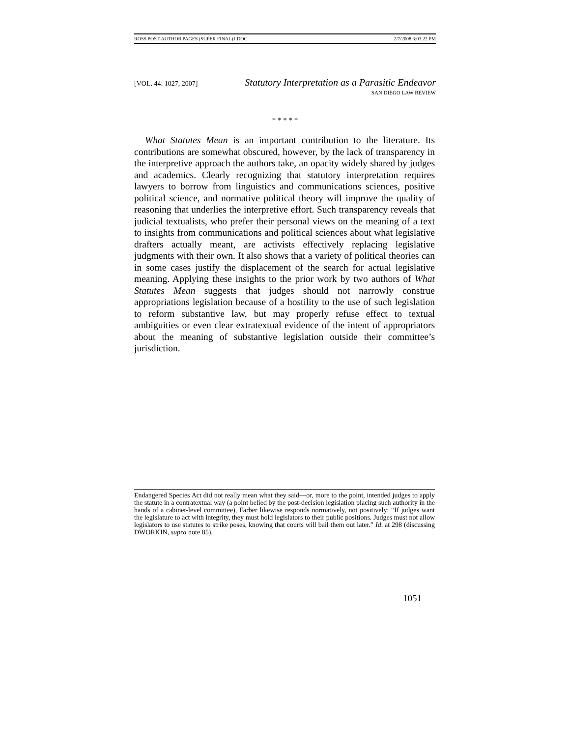ROSS POST-AUTHOR PAGES (SUPER FINAL)1.DOC 2/7/2008 3:03:22 PM
[VOL. 44: 1027, 2007] Statutory Interpretation as a Parasitic Endeavor
SAN DIEGO LAW REVIEW
* * * * *
What Statutes Mean is an important contribution to the literature. Its contributions are somewhat obscured, however, by the lack of transparency in the interpretive approach the authors take, an opacity widely shared by judges and academics. Clearly recognizing that statutory interpretation requires lawyers to borrow from linguistics and communications sciences, positive political science, and normative political theory will improve the quality of reasoning that underlies the interpretive effort. Such transparency reveals that judicial textualists, who prefer their personal views on the meaning of a text to insights from communications and political sciences about what legislative drafters actually meant, are activists effectively replacing legislative judgments with their own. It also shows that a variety of political theories can in some cases justify the displacement of the search for actual legislative meaning. Applying these insights to the prior work by two authors of What Statutes Mean suggests that judges should not narrowly construe appropriations legislation because of a hostility to the use of such legislation to reform substantive law, but may properly refuse effect to textual ambiguities or even clear extratextual evidence of the intent of appropriators about the meaning of substantive legislation outside their committee’s jurisdiction.
Endangered Species Act did not really mean what they said—or, more to the point, intended judges to apply the statute in a contratextual way (a point belied by the post-decision legislation placing such authority in the hands of a cabinet-level committee), Farber likewise responds normatively, not positively: “If judges want the legislature to act with integrity, they must hold legislators to their public positions. Judges must not allow legislators to use statutes to strike poses, knowing that courts will bail them out later.” Id. at 298 (discussing DWORKIN, supra note 85).
1051